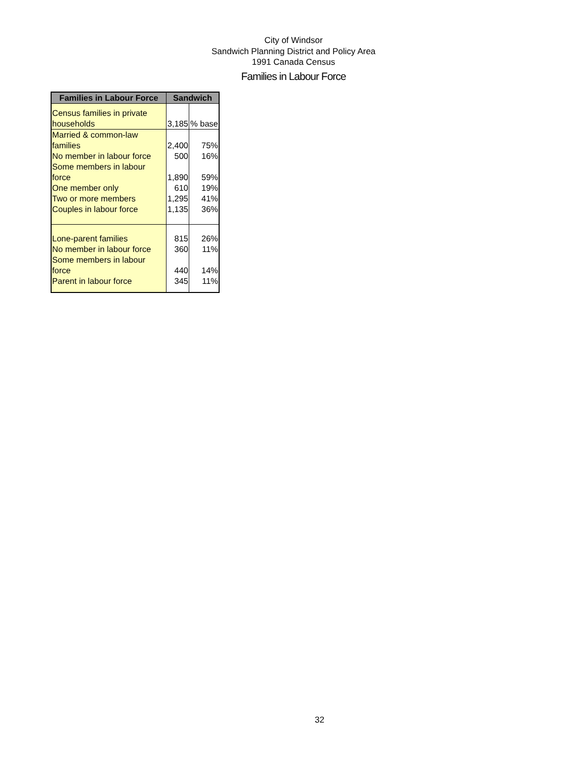City of Windsor
Sandwich Planning District and Policy Area
1991 Canada Census
Families in Labour Force
| Families in Labour Force | Sandwich | |
| --- | --- | --- |
| Census families in private households | 3,185 | % base |
| Married & common-law families | 2,400 | 75% |
| No member in labour force | 500 | 16% |
| Some members in labour force | 1,890 | 59% |
| One member only | 610 | 19% |
| Two or more members | 1,295 | 41% |
| Couples in labour force | 1,135 | 36% |
| Lone-parent families | 815 | 26% |
| No member in labour force | 360 | 11% |
| Some members in labour force | 440 | 14% |
| Parent in labour force | 345 | 11% |
32